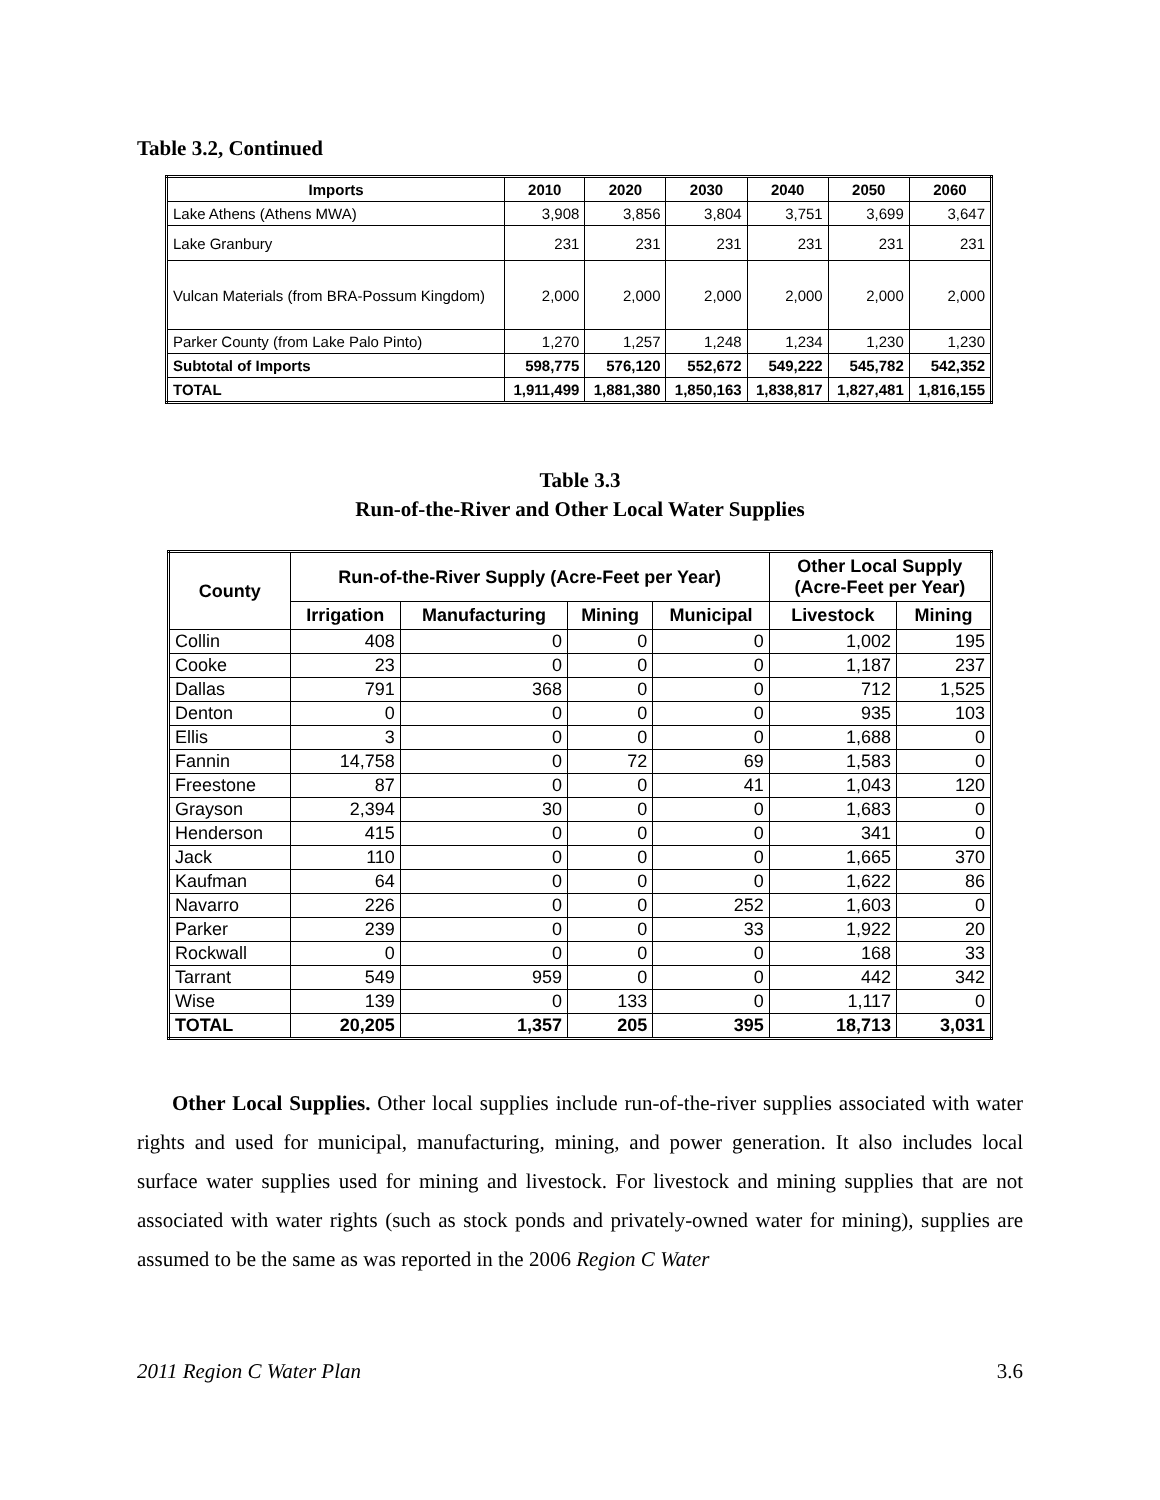Table 3.2, Continued
| Imports | 2010 | 2020 | 2030 | 2040 | 2050 | 2060 |
| --- | --- | --- | --- | --- | --- | --- |
| Lake Athens (Athens MWA) | 3,908 | 3,856 | 3,804 | 3,751 | 3,699 | 3,647 |
| Lake Granbury | 231 | 231 | 231 | 231 | 231 | 231 |
| Vulcan Materials (from BRA-Possum Kingdom) | 2,000 | 2,000 | 2,000 | 2,000 | 2,000 | 2,000 |
| Parker County (from Lake Palo Pinto) | 1,270 | 1,257 | 1,248 | 1,234 | 1,230 | 1,230 |
| Subtotal of Imports | 598,775 | 576,120 | 552,672 | 549,222 | 545,782 | 542,352 |
| TOTAL | 1,911,499 | 1,881,380 | 1,850,163 | 1,838,817 | 1,827,481 | 1,816,155 |
Table 3.3
Run-of-the-River and Other Local Water Supplies
| County | Run-of-the-River Supply (Acre-Feet per Year) | | | | Other Local Supply (Acre-Feet per Year) | |
| --- | --- | --- | --- | --- | --- | --- |
| | Irrigation | Manufacturing | Mining | Municipal | Livestock | Mining |
| Collin | 408 | 0 | 0 | 0 | 1,002 | 195 |
| Cooke | 23 | 0 | 0 | 0 | 1,187 | 237 |
| Dallas | 791 | 368 | 0 | 0 | 712 | 1,525 |
| Denton | 0 | 0 | 0 | 0 | 935 | 103 |
| Ellis | 3 | 0 | 0 | 0 | 1,688 | 0 |
| Fannin | 14,758 | 0 | 72 | 69 | 1,583 | 0 |
| Freestone | 87 | 0 | 0 | 41 | 1,043 | 120 |
| Grayson | 2,394 | 30 | 0 | 0 | 1,683 | 0 |
| Henderson | 415 | 0 | 0 | 0 | 341 | 0 |
| Jack | 110 | 0 | 0 | 0 | 1,665 | 370 |
| Kaufman | 64 | 0 | 0 | 0 | 1,622 | 86 |
| Navarro | 226 | 0 | 0 | 252 | 1,603 | 0 |
| Parker | 239 | 0 | 0 | 33 | 1,922 | 20 |
| Rockwall | 0 | 0 | 0 | 0 | 168 | 33 |
| Tarrant | 549 | 959 | 0 | 0 | 442 | 342 |
| Wise | 139 | 0 | 133 | 0 | 1,117 | 0 |
| TOTAL | 20,205 | 1,357 | 205 | 395 | 18,713 | 3,031 |
Other Local Supplies. Other local supplies include run-of-the-river supplies associated with water rights and used for municipal, manufacturing, mining, and power generation. It also includes local surface water supplies used for mining and livestock. For livestock and mining supplies that are not associated with water rights (such as stock ponds and privately-owned water for mining), supplies are assumed to be the same as was reported in the 2006 Region C Water
2011 Region C Water Plan 3.6